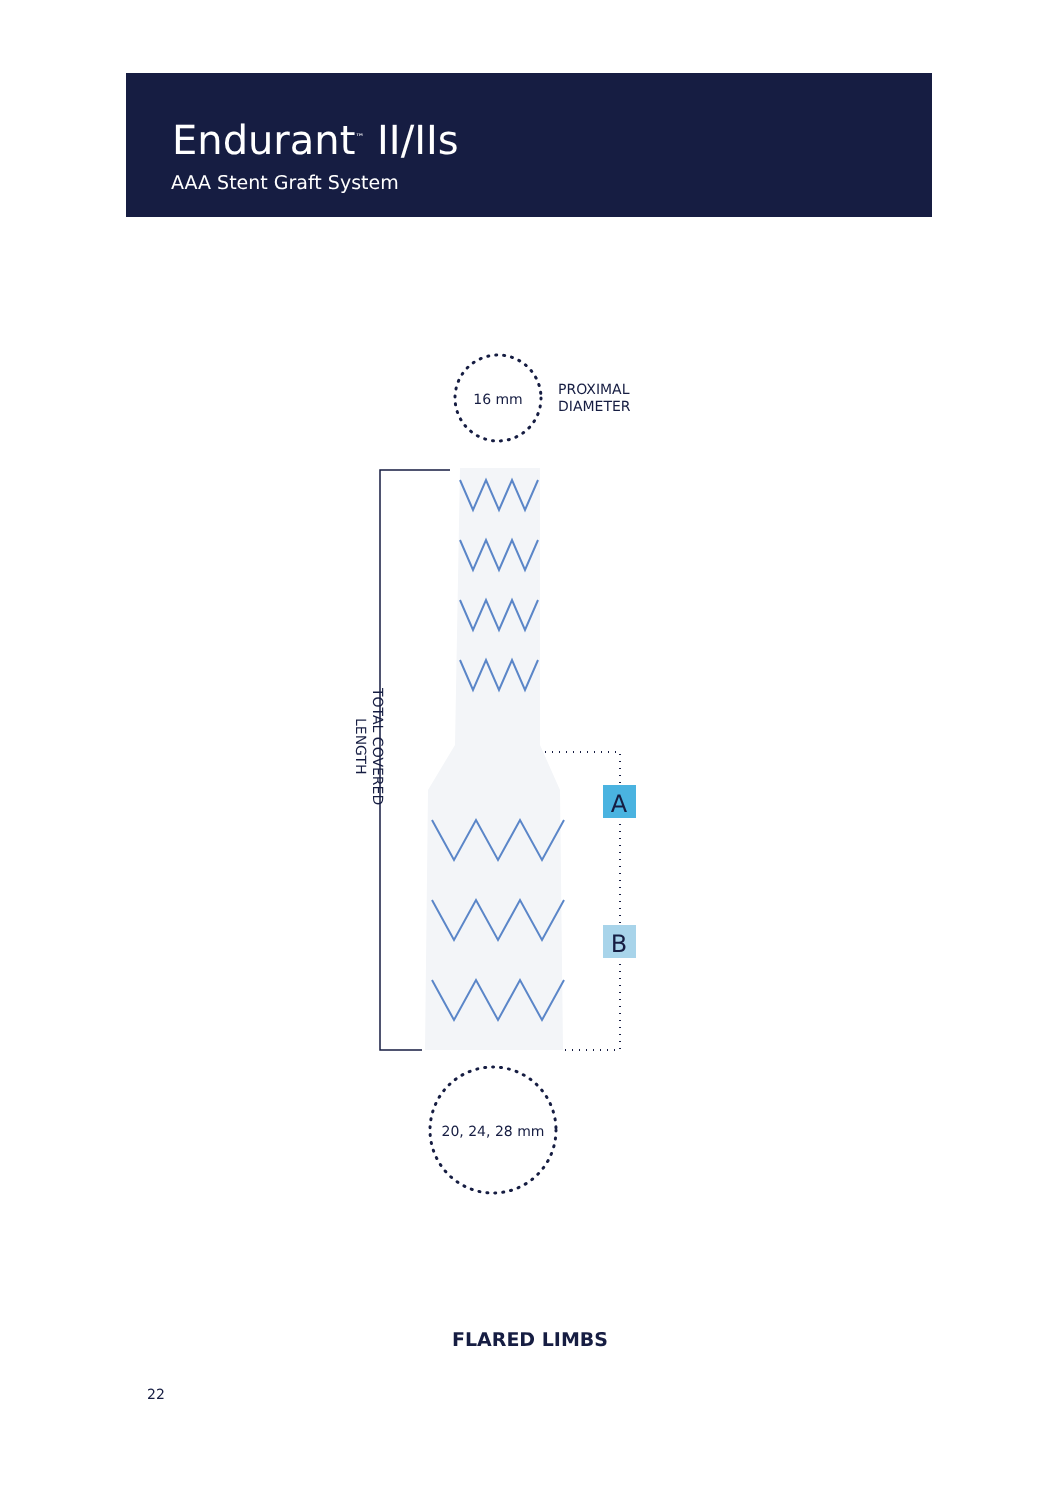Endurant<sup>™</sup> II/IIs
AAA Stent Graft System
16 mm
PROXIMAL
DIAMETER
TOTAL COVERED
LENGTH
A
B
20, 24, 28 mm
FLARED LIMBS
22